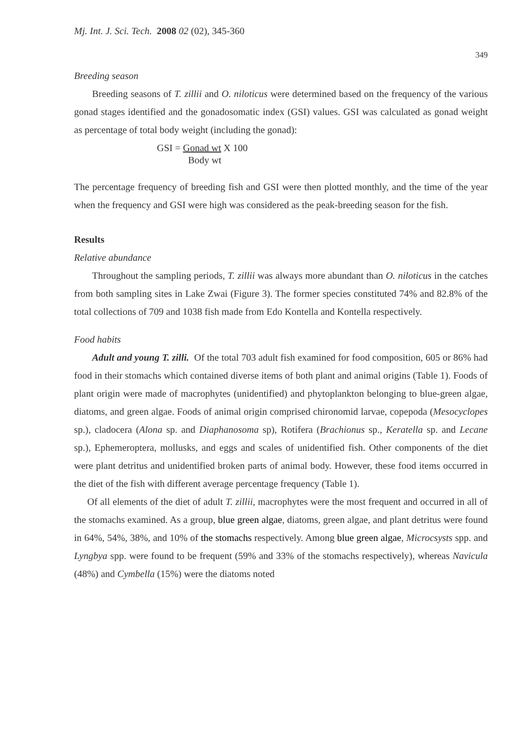Mj. Int. J. Sci. Tech. 2008 02 (02), 345-360
349
Breeding season
Breeding seasons of T. zillii and O. niloticus were determined based on the frequency of the various gonad stages identified and the gonadosomatic index (GSI) values. GSI was calculated as gonad weight as percentage of total body weight (including the gonad):
GSI = Gonad wt X 100
Body wt
The percentage frequency of breeding fish and GSI were then plotted monthly, and the time of the year when the frequency and GSI were high was considered as the peak-breeding season for the fish.
Results
Relative abundance
Throughout the sampling periods, T. zillii was always more abundant than O. niloticus in the catches from both sampling sites in Lake Zwai (Figure 3). The former species constituted 74% and 82.8% of the total collections of 709 and 1038 fish made from Edo Kontella and Kontella respectively.
Food habits
Adult and young T. zilli. Of the total 703 adult fish examined for food composition, 605 or 86% had food in their stomachs which contained diverse items of both plant and animal origins (Table 1). Foods of plant origin were made of macrophytes (unidentified) and phytoplankton belonging to blue-green algae, diatoms, and green algae. Foods of animal origin comprised chironomid larvae, copepoda (Mesocyclopes sp.), cladocera (Alona sp. and Diaphanosoma sp), Rotifera (Brachionus sp., Keratella sp. and Lecane sp.), Ephemeroptera, mollusks, and eggs and scales of unidentified fish. Other components of the diet were plant detritus and unidentified broken parts of animal body. However, these food items occurred in the diet of the fish with different average percentage frequency (Table 1).
Of all elements of the diet of adult T. zillii, macrophytes were the most frequent and occurred in all of the stomachs examined. As a group, blue green algae, diatoms, green algae, and plant detritus were found in 64%, 54%, 38%, and 10% of the stomachs respectively. Among blue green algae, Microcsysts spp. and Lyngbya spp. were found to be frequent (59% and 33% of the stomachs respectively), whereas Navicula (48%) and Cymbella (15%) were the diatoms noted